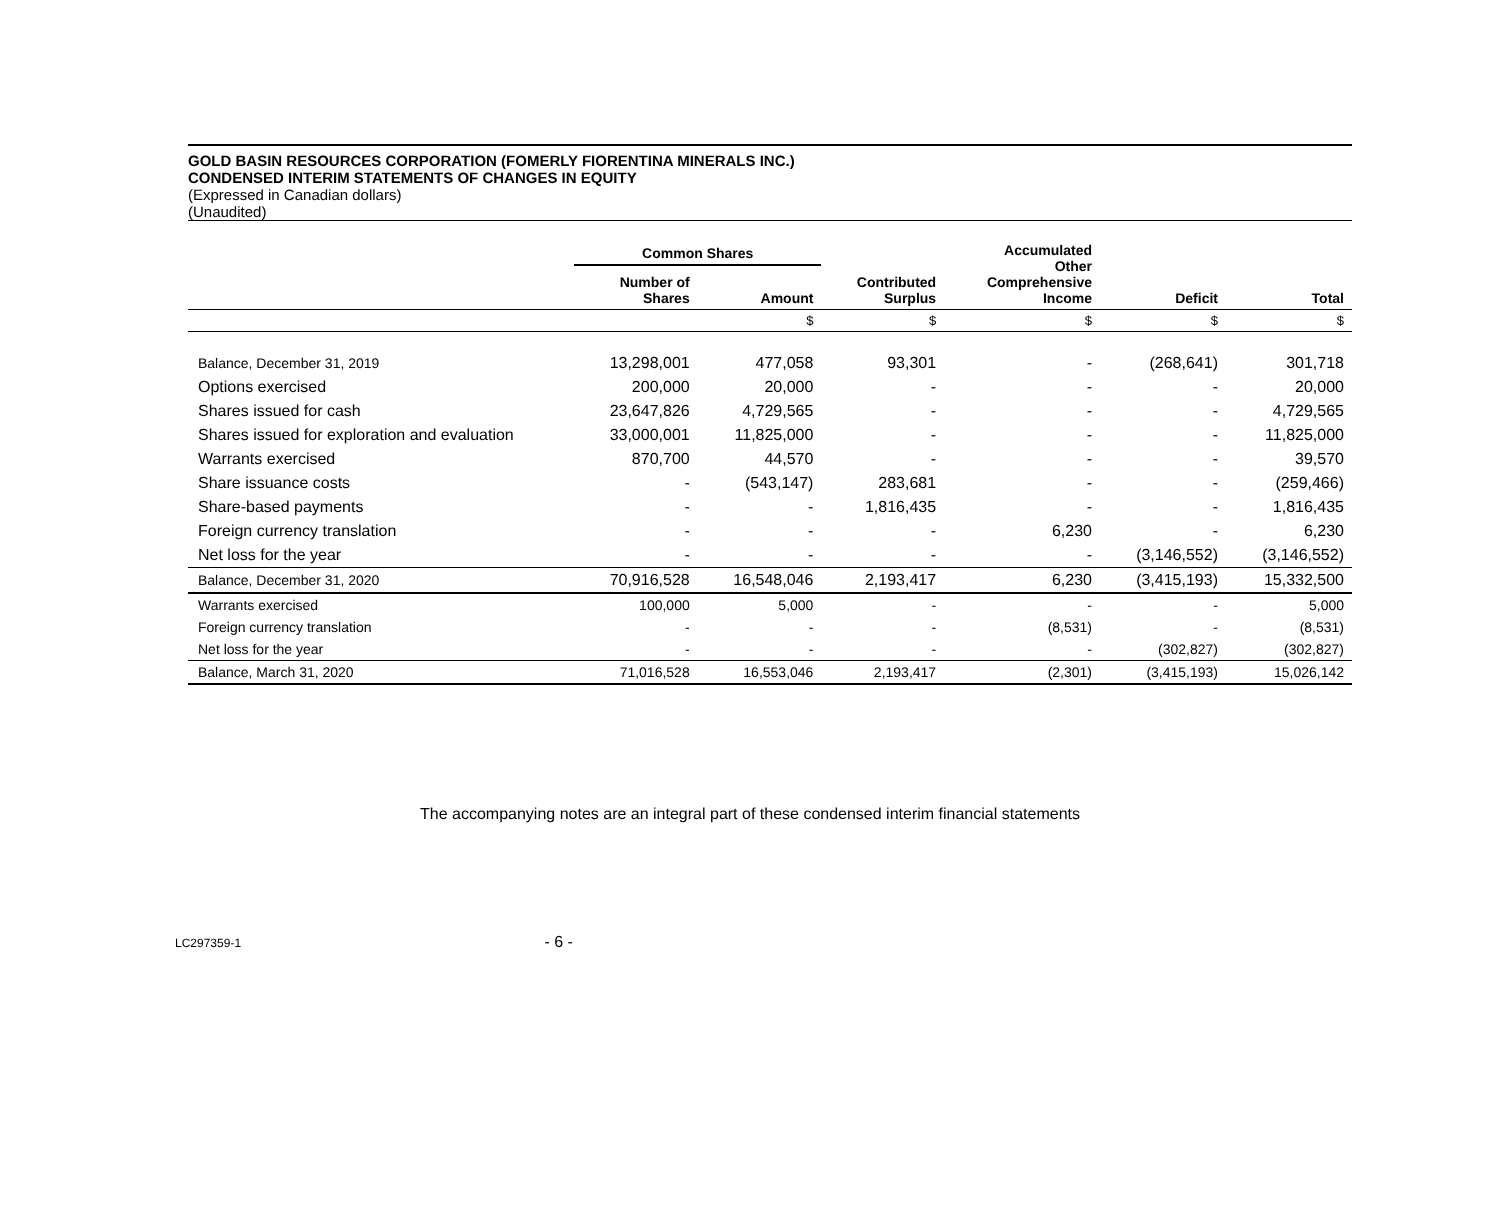GOLD BASIN RESOURCES CORPORATION (FOMERLY FIORENTINA MINERALS INC.)
CONDENSED INTERIM STATEMENTS OF CHANGES IN EQUITY
(Expressed in Canadian dollars)
(Unaudited)
| | Common Shares | | | Accumulated Other Comprehensive Income | | |
| --- | --- | --- | --- | --- | --- | --- |
| | Number of Shares | Amount | Contributed Surplus | | Deficit | Total |
| | | $ | $ | $ | $ | $ |
| Balance, December 31, 2019 | 13,298,001 | 477,058 | 93,301 | - | (268,641) | 301,718 |
| Options exercised | 200,000 | 20,000 | - | - | - | 20,000 |
| Shares issued for cash | 23,647,826 | 4,729,565 | - | - | - | 4,729,565 |
| Shares issued for exploration and evaluation | 33,000,001 | 11,825,000 | - | - | - | 11,825,000 |
| Warrants exercised | 870,700 | 44,570 | - | - | - | 39,570 |
| Share issuance costs | - | (543,147) | 283,681 | - | - | (259,466) |
| Share-based payments | - | - | 1,816,435 | - | - | 1,816,435 |
| Foreign currency translation | - | - | - | 6,230 | - | 6,230 |
| Net loss for the year | - | - | - | - | (3,146,552) | (3,146,552) |
| Balance, December 31, 2020 | 70,916,528 | 16,548,046 | 2,193,417 | 6,230 | (3,415,193) | 15,332,500 |
| Warrants exercised | 100,000 | 5,000 | - | - | - | 5,000 |
| Foreign currency translation | - | - | - | (8,531) | - | (8,531) |
| Net loss for the year | - | - | - | - | (302,827) | (302,827) |
| Balance, March 31, 2020 | 71,016,528 | 16,553,046 | 2,193,417 | (2,301) | (3,415,193) | 15,026,142 |
The accompanying notes are an integral part of these condensed interim financial statements
LC297359-1 - 6 -